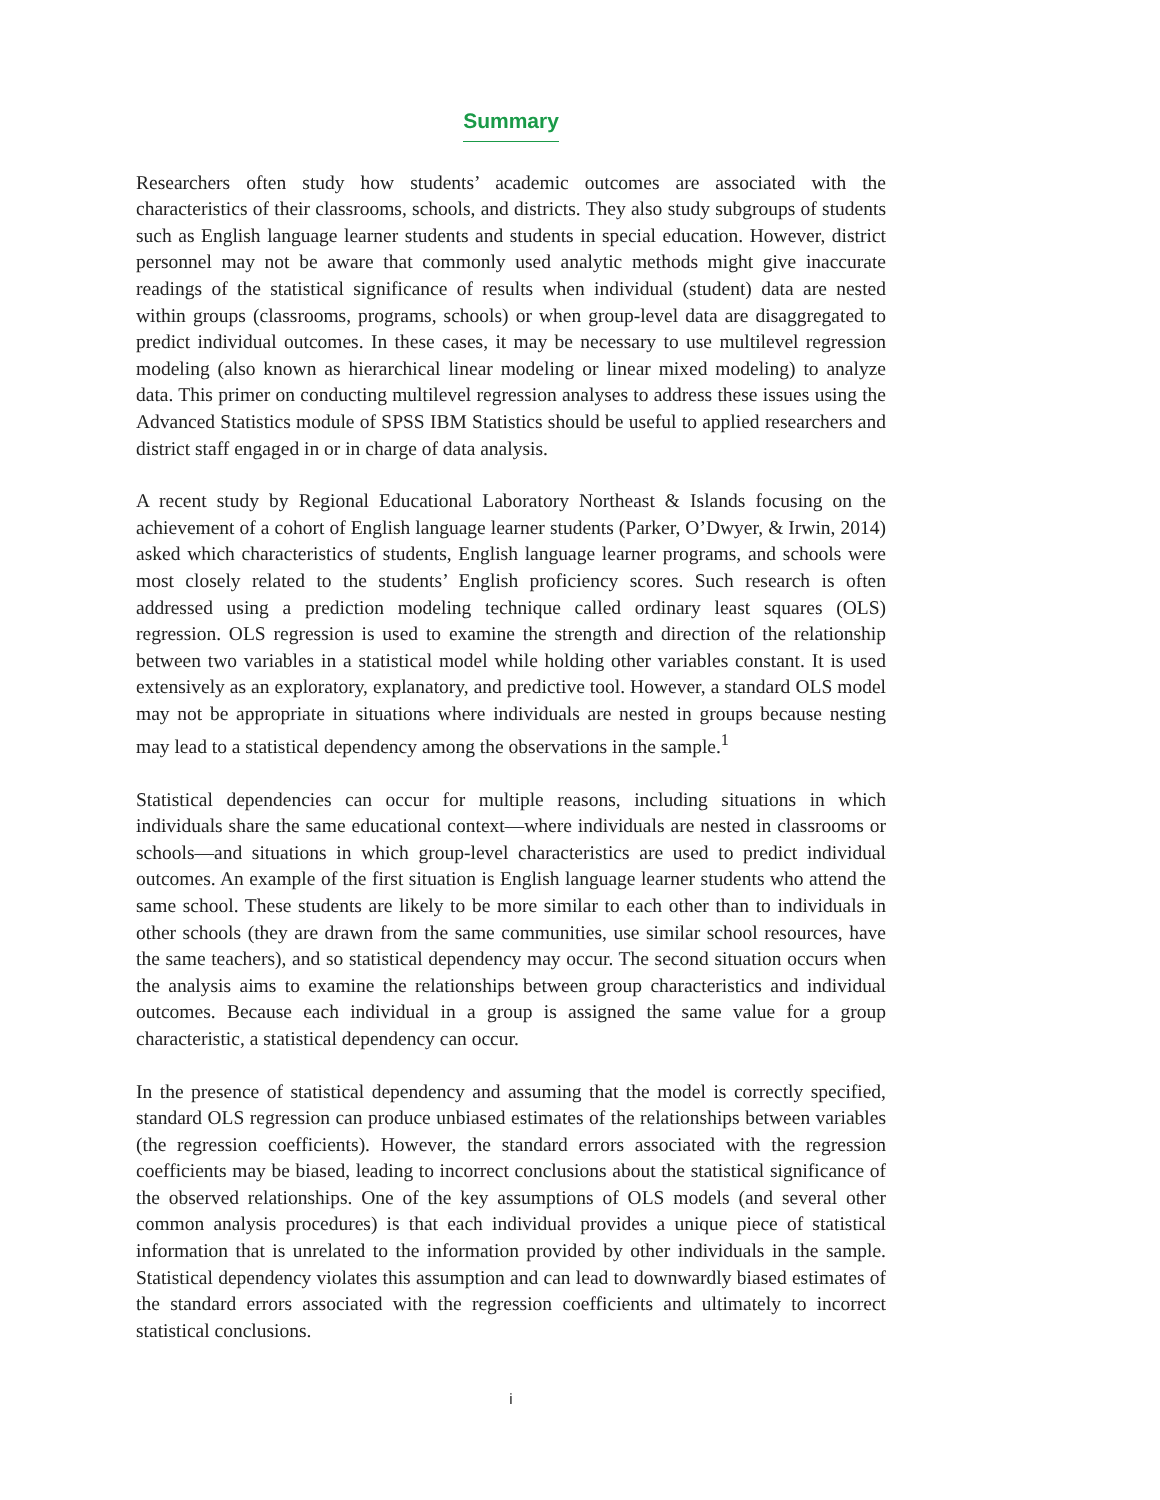Summary
Researchers often study how students’ academic outcomes are associated with the characteristics of their classrooms, schools, and districts. They also study subgroups of students such as English language learner students and students in special education. However, district personnel may not be aware that commonly used analytic methods might give inaccurate readings of the statistical significance of results when individual (student) data are nested within groups (classrooms, programs, schools) or when group-level data are disaggregated to predict individual outcomes. In these cases, it may be necessary to use multilevel regression modeling (also known as hierarchical linear modeling or linear mixed modeling) to analyze data. This primer on conducting multilevel regression analyses to address these issues using the Advanced Statistics module of SPSS IBM Statistics should be useful to applied researchers and district staff engaged in or in charge of data analysis.
A recent study by Regional Educational Laboratory Northeast & Islands focusing on the achievement of a cohort of English language learner students (Parker, O’Dwyer, & Irwin, 2014) asked which characteristics of students, English language learner programs, and schools were most closely related to the students’ English proficiency scores. Such research is often addressed using a prediction modeling technique called ordinary least squares (OLS) regression. OLS regression is used to examine the strength and direction of the relationship between two variables in a statistical model while holding other variables constant. It is used extensively as an exploratory, explanatory, and predictive tool. However, a standard OLS model may not be appropriate in situations where individuals are nested in groups because nesting may lead to a statistical dependency among the observations in the sample.<sup>1</sup>
Statistical dependencies can occur for multiple reasons, including situations in which individuals share the same educational context—where individuals are nested in classrooms or schools—and situations in which group-level characteristics are used to predict individual outcomes. An example of the first situation is English language learner students who attend the same school. These students are likely to be more similar to each other than to individuals in other schools (they are drawn from the same communities, use similar school resources, have the same teachers), and so statistical dependency may occur. The second situation occurs when the analysis aims to examine the relationships between group characteristics and individual outcomes. Because each individual in a group is assigned the same value for a group characteristic, a statistical dependency can occur.
In the presence of statistical dependency and assuming that the model is correctly specified, standard OLS regression can produce unbiased estimates of the relationships between variables (the regression coefficients). However, the standard errors associated with the regression coefficients may be biased, leading to incorrect conclusions about the statistical significance of the observed relationships. One of the key assumptions of OLS models (and several other common analysis procedures) is that each individual provides a unique piece of statistical information that is unrelated to the information provided by other individuals in the sample. Statistical dependency violates this assumption and can lead to downwardly biased estimates of the standard errors associated with the regression coefficients and ultimately to incorrect statistical conclusions.
i